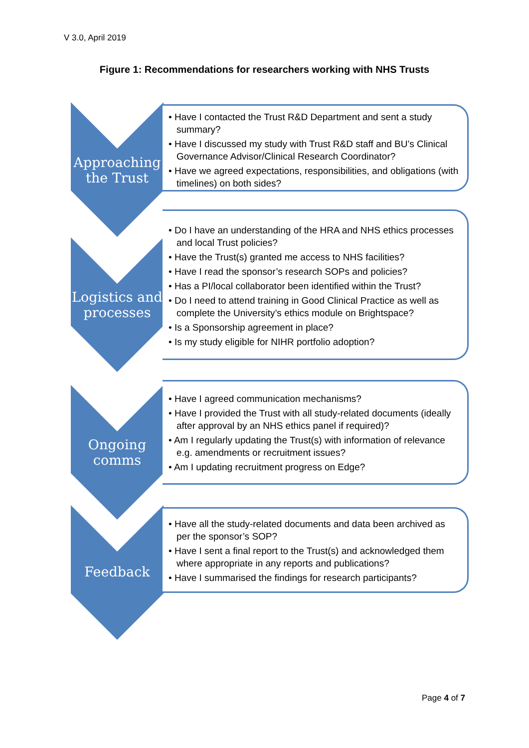V 3.0, April 2019
Figure 1: Recommendations for researchers working with NHS Trusts
Approaching the Trust
• Have I contacted the Trust R&D Department and sent a study summary?
• Have I discussed my study with Trust R&D staff and BU’s Clinical Governance Advisor/Clinical Research Coordinator?
• Have we agreed expectations, responsibilities, and obligations (with timelines) on both sides?
Logistics and processes
• Do I have an understanding of the HRA and NHS ethics processes and local Trust policies?
• Have the Trust(s) granted me access to NHS facilities?
• Have I read the sponsor’s research SOPs and policies?
• Has a PI/local collaborator been identified within the Trust?
• Do I need to attend training in Good Clinical Practice as well as complete the University’s ethics module on Brightspace?
• Is a Sponsorship agreement in place?
• Is my study eligible for NIHR portfolio adoption?
Ongoing comms
• Have I agreed communication mechanisms?
• Have I provided the Trust with all study-related documents (ideally after approval by an NHS ethics panel if required)?
• Am I regularly updating the Trust(s) with information of relevance e.g. amendments or recruitment issues?
• Am I updating recruitment progress on Edge?
Feedback
• Have all the study-related documents and data been archived as per the sponsor’s SOP?
• Have I sent a final report to the Trust(s) and acknowledged them where appropriate in any reports and publications?
• Have I summarised the findings for research participants?
Page 4 of 7